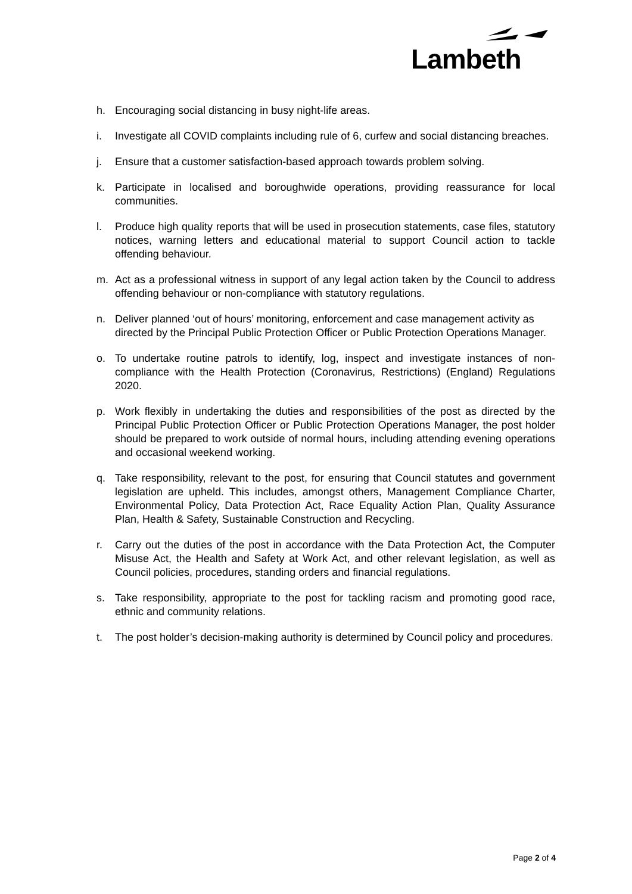Lambeth
h. Encouraging social distancing in busy night-life areas.
i. Investigate all COVID complaints including rule of 6, curfew and social distancing breaches.
j. Ensure that a customer satisfaction-based approach towards problem solving.
k. Participate in localised and boroughwide operations, providing reassurance for local communities.
l. Produce high quality reports that will be used in prosecution statements, case files, statutory notices, warning letters and educational material to support Council action to tackle offending behaviour.
m. Act as a professional witness in support of any legal action taken by the Council to address offending behaviour or non-compliance with statutory regulations.
n. Deliver planned ‘out of hours’ monitoring, enforcement and case management activity as directed by the Principal Public Protection Officer or Public Protection Operations Manager.
o. To undertake routine patrols to identify, log, inspect and investigate instances of non-compliance with the Health Protection (Coronavirus, Restrictions) (England) Regulations 2020.
p. Work flexibly in undertaking the duties and responsibilities of the post as directed by the Principal Public Protection Officer or Public Protection Operations Manager, the post holder should be prepared to work outside of normal hours, including attending evening operations and occasional weekend working.
q. Take responsibility, relevant to the post, for ensuring that Council statutes and government legislation are upheld. This includes, amongst others, Management Compliance Charter, Environmental Policy, Data Protection Act, Race Equality Action Plan, Quality Assurance Plan, Health & Safety, Sustainable Construction and Recycling.
r. Carry out the duties of the post in accordance with the Data Protection Act, the Computer Misuse Act, the Health and Safety at Work Act, and other relevant legislation, as well as Council policies, procedures, standing orders and financial regulations.
s. Take responsibility, appropriate to the post for tackling racism and promoting good race, ethnic and community relations.
t. The post holder’s decision-making authority is determined by Council policy and procedures.
Page 2 of 4